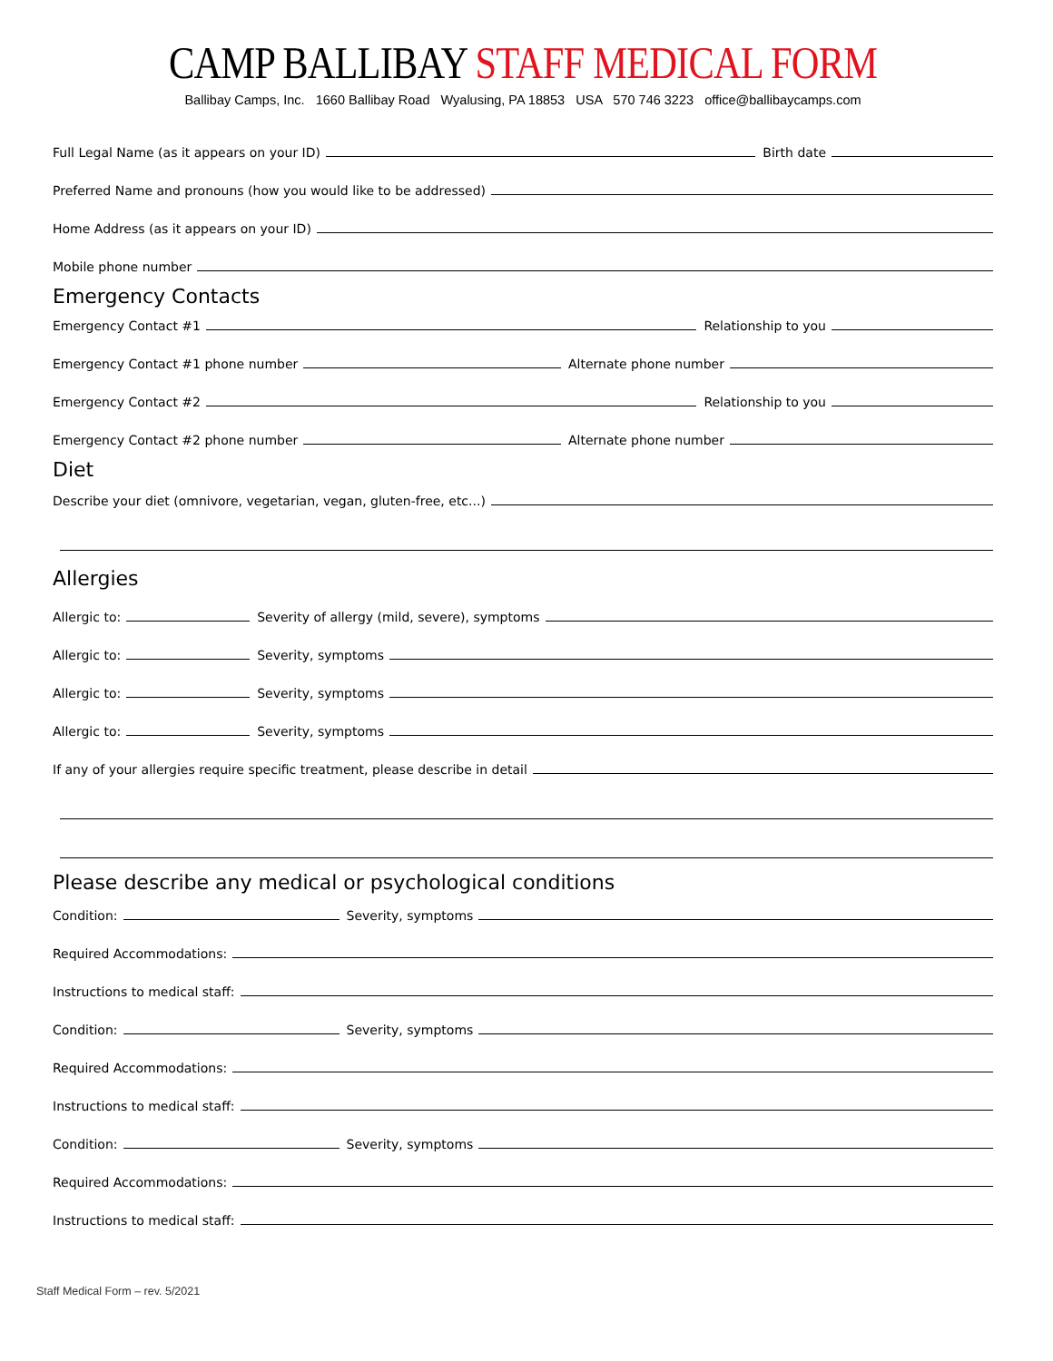CAMP BALLIBAY STAFF MEDICAL FORM
Ballibay Camps, Inc. 1660 Ballibay Road Wyalusing, PA 18853 USA 570 746 3223 office@ballibaycamps.com
Full Legal Name (as it appears on your ID)
Birth date
Preferred Name and pronouns (how you would like to be addressed)
Home Address (as it appears on your ID)
Mobile phone number
Emergency Contacts
Emergency Contact #1
Relationship to you
Emergency Contact #1 phone number
Alternate phone number
Emergency Contact #2
Relationship to you
Emergency Contact #2 phone number
Alternate phone number
Diet
Describe your diet (omnivore, vegetarian, vegan, gluten-free, etc...)
Allergies
Allergic to:
Severity of allergy (mild, severe), symptoms
Allergic to:
Severity, symptoms
Allergic to:
Severity, symptoms
Allergic to:
Severity, symptoms
If any of your allergies require specific treatment, please describe in detail
Please describe any medical or psychological conditions
Condition:
Severity, symptoms
Required Accommodations:
Instructions to medical staff:
Condition:
Severity, symptoms
Required Accommodations:
Instructions to medical staff:
Condition:
Severity, symptoms
Required Accommodations:
Instructions to medical staff:
Staff Medical Form – rev. 5/2021